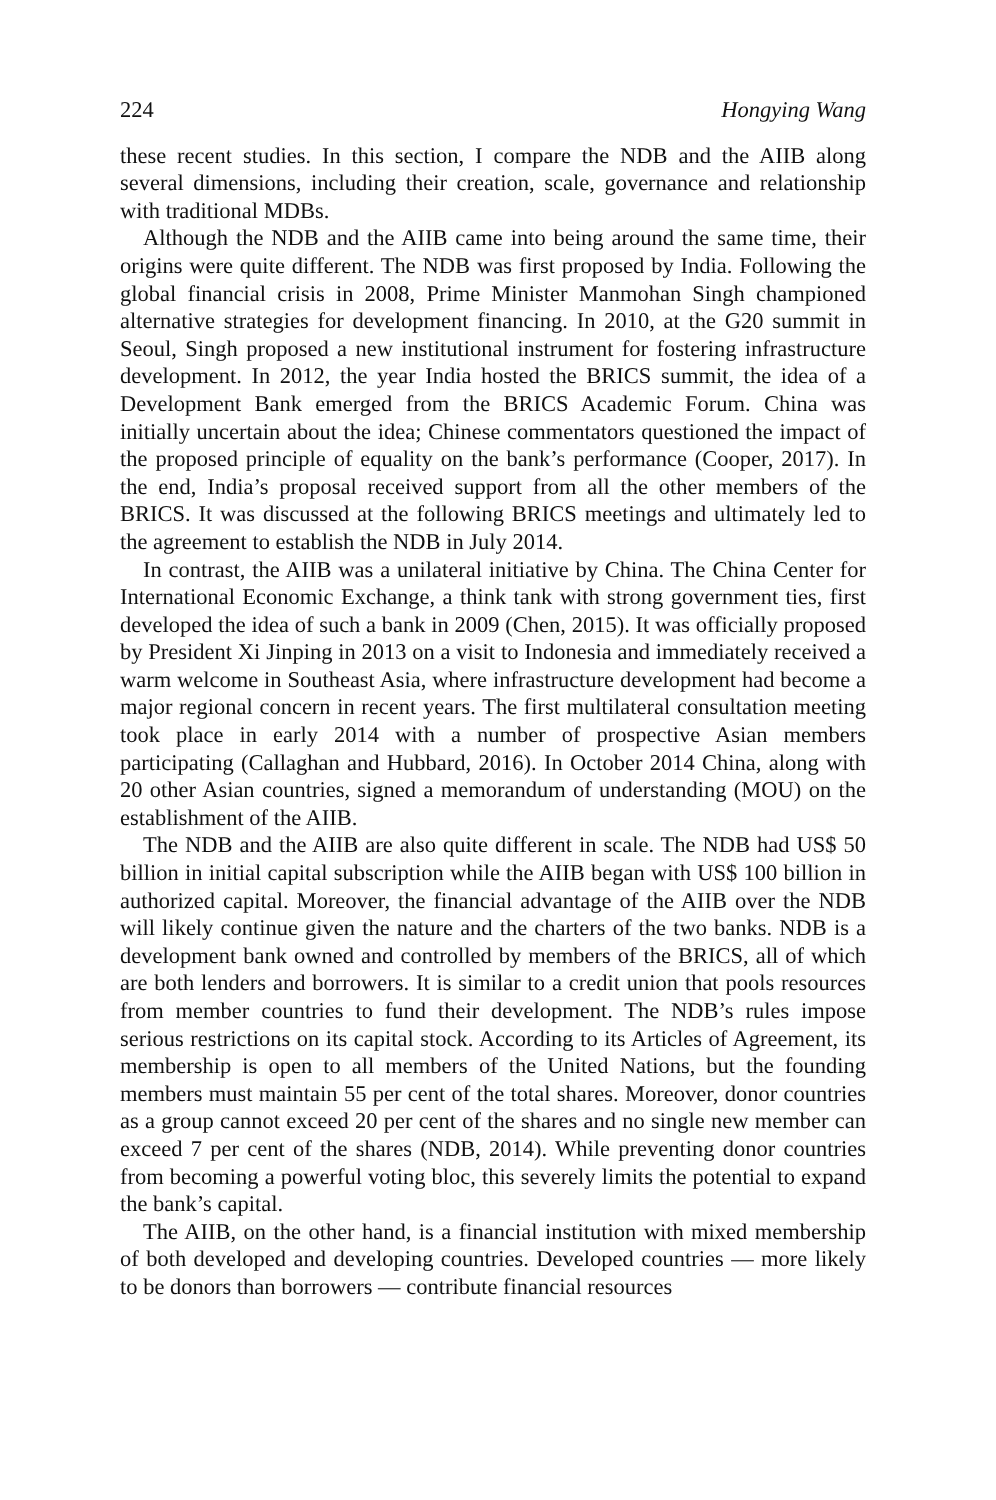224 Hongying Wang
these recent studies. In this section, I compare the NDB and the AIIB along several dimensions, including their creation, scale, governance and relationship with traditional MDBs.
Although the NDB and the AIIB came into being around the same time, their origins were quite different. The NDB was first proposed by India. Following the global financial crisis in 2008, Prime Minister Manmohan Singh championed alternative strategies for development financing. In 2010, at the G20 summit in Seoul, Singh proposed a new institutional instrument for fostering infrastructure development. In 2012, the year India hosted the BRICS summit, the idea of a Development Bank emerged from the BRICS Academic Forum. China was initially uncertain about the idea; Chinese commentators questioned the impact of the proposed principle of equality on the bank’s performance (Cooper, 2017). In the end, India’s proposal received support from all the other members of the BRICS. It was discussed at the following BRICS meetings and ultimately led to the agreement to establish the NDB in July 2014.
In contrast, the AIIB was a unilateral initiative by China. The China Center for International Economic Exchange, a think tank with strong government ties, first developed the idea of such a bank in 2009 (Chen, 2015). It was officially proposed by President Xi Jinping in 2013 on a visit to Indonesia and immediately received a warm welcome in Southeast Asia, where infrastructure development had become a major regional concern in recent years. The first multilateral consultation meeting took place in early 2014 with a number of prospective Asian members participating (Callaghan and Hubbard, 2016). In October 2014 China, along with 20 other Asian countries, signed a memorandum of understanding (MOU) on the establishment of the AIIB.
The NDB and the AIIB are also quite different in scale. The NDB had US$ 50 billion in initial capital subscription while the AIIB began with US$ 100 billion in authorized capital. Moreover, the financial advantage of the AIIB over the NDB will likely continue given the nature and the charters of the two banks. NDB is a development bank owned and controlled by members of the BRICS, all of which are both lenders and borrowers. It is similar to a credit union that pools resources from member countries to fund their development. The NDB’s rules impose serious restrictions on its capital stock. According to its Articles of Agreement, its membership is open to all members of the United Nations, but the founding members must maintain 55 per cent of the total shares. Moreover, donor countries as a group cannot exceed 20 per cent of the shares and no single new member can exceed 7 per cent of the shares (NDB, 2014). While preventing donor countries from becoming a powerful voting bloc, this severely limits the potential to expand the bank’s capital.
The AIIB, on the other hand, is a financial institution with mixed membership of both developed and developing countries. Developed countries — more likely to be donors than borrowers — contribute financial resources